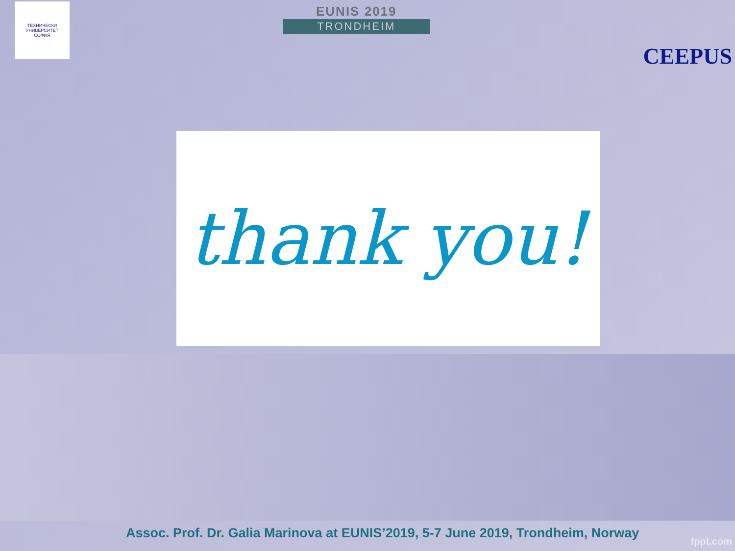ТЕХНИЧЕСКИ УНИВЕРСИТЕТ
СОФИЯ
EUNIS 2019
TRONDHEIM
CEEPUS
thank you!
Assoc. Prof. Dr. Galia Marinova at EUNIS’2019, 5-7 June 2019, Trondheim, Norway
fppt.com